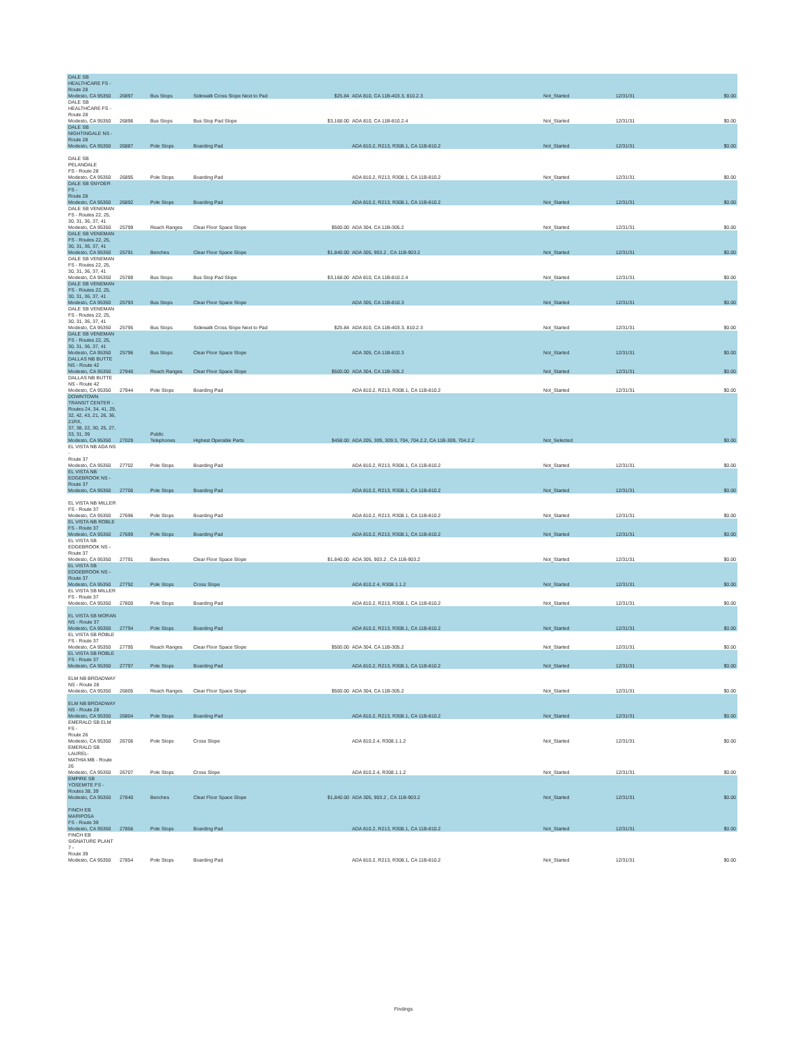| DALE SB HEALTHCARE FS - Route 28 Modesto, CA 95350 | 26897 | Bus Stops | Sidewalk Cross Slope Next to Pad | $25.84 | ADA 810, CA 11B-403.3, 810.2.3 | Not_Started | 12/31/31 | $0.00 |
| DALE SB HEALTHCARE FS - Route 28 Modesto, CA 95350 | 26896 | Bus Stops | Bus Stop Pad Slope | $3,168.00 | ADA 810, CA 11B-810.2.4 | Not_Started | 12/31/31 | $0.00 |
| DALE SB NIGHTINGALE NS - Route 28 Modesto, CA 95350 | 26887 | Pole Stops | Boarding Pad | | ADA 810.2, R213, R308.1, CA 11B-810.2 | Not_Started | 12/31/31 | $0.00 |
| DALE SB PELANDALE FS - Route 28 Modesto, CA 95350 | 26895 | Pole Stops | Boarding Pad | | ADA 810.2, R213, R308.1, CA 11B-810.2 | Not_Started | 12/31/31 | $0.00 |
| DALE SB SNYDER FS - Route 28 Modesto, CA 95350 | 26892 | Pole Stops | Boarding Pad | | ADA 810.2, R213, R308.1, CA 11B-810.2 | Not_Started | 12/31/31 | $0.00 |
| DALE SB VENEMAN FS - Routes 22, 25, 30, 31, 36, 37, 41 Modesto, CA 95350 | 25799 | Reach Ranges | Clear Floor Space Slope | $500.00 | ADA 304, CA 11B-305.2 | Not_Started | 12/31/31 | $0.00 |
| DALE SB VENEMAN FS - Routes 22, 25, 30, 31, 36, 37, 41 Modesto, CA 95350 | 25791 | Benches | Clear Floor Space Slope | $1,840.00 | ADA 305, 903.2 , CA 11B-903.2 | Not_Started | 12/31/31 | $0.00 |
| DALE SB VENEMAN FS - Routes 22, 25, 30, 31, 36, 37, 41 Modesto, CA 95350 | 25789 | Bus Stops | Bus Stop Pad Slope | $3,168.00 | ADA 810, CA 11B-810.2.4 | Not_Started | 12/31/31 | $0.00 |
| DALE SB VENEMAN FS - Routes 22, 25, 30, 31, 36, 37, 41 Modesto, CA 95350 | 25793 | Bus Stops | Clear Floor Space Slope | | ADA 305, CA 11B-810.3 | Not_Started | 12/31/31 | $0.00 |
| DALE SB VENEMAN FS - Routes 22, 25, 30, 31, 36, 37, 41 Modesto, CA 95350 | 25795 | Bus Stops | Sidewalk Cross Slope Next to Pad | $25.84 | ADA 810, CA 11B-403.3, 810.2.3 | Not_Started | 12/31/31 | $0.00 |
| DALE SB VENEMAN FS - Routes 22, 25, 30, 31, 36, 37, 41 Modesto, CA 95350 | 25796 | Bus Stops | Clear Floor Space Slope | | ADA 305, CA 11B-810.3 | Not_Started | 12/31/31 | $0.00 |
| DALLAS NB BUTTE NS - Route 42 Modesto, CA 95350 | 27940 | Reach Ranges | Clear Floor Space Slope | $500.00 | ADA 304, CA 11B-305.2 | Not_Started | 12/31/31 | $0.00 |
| DALLAS NB BUTTE NS - Route 42 Modesto, CA 95350 | 27944 | Pole Stops | Boarding Pad | | ADA 810.2, R213, R308.1, CA 11B-810.2 | Not_Started | 12/31/31 | $0.00 |
| DOWNTOWN TRANSIT CENTER - Routes 24, 34, 41, 29, 32, 42, 43, 21, 26, 36, 21RX, 37, 38, 22, 30, 25, 27, 33, 31, 39 Modesto, CA 95350 | 27029 | Public Telephones | Highest Operable Parts | $458.00 | ADA 205, 309, 309.3, 704, 704.2.2, CA 11B-309, 704.2.2 | Not_Selected | | $0.00 |
| EL VISTA NB ADA NS - Route 37 Modesto, CA 95350 | 27702 | Pole Stops | Boarding Pad | | ADA 810.2, R213, R308.1, CA 11B-810.2 | Not_Started | 12/31/31 | $0.00 |
| EL VISTA NB EDGEBROOK NS - Route 37 Modesto, CA 95350 | 27706 | Pole Stops | Boarding Pad | | ADA 810.2, R213, R308.1, CA 11B-810.2 | Not_Started | 12/31/31 | $0.00 |
| EL VISTA NB MILLER FS - Route 37 Modesto, CA 95350 | 27696 | Pole Stops | Boarding Pad | | ADA 810.2, R213, R308.1, CA 11B-810.2 | Not_Started | 12/31/31 | $0.00 |
| EL VISTA NB ROBLE FS - Route 37 Modesto, CA 95350 | 27699 | Pole Stops | Boarding Pad | | ADA 810.2, R213, R308.1, CA 11B-810.2 | Not_Started | 12/31/31 | $0.00 |
| EL VISTA SB EDGEBROOK NS - Route 37 Modesto, CA 95350 | 27791 | Benches | Clear Floor Space Slope | $1,840.00 | ADA 305, 903.2 , CA 11B-903.2 | Not_Started | 12/31/31 | $0.00 |
| EL VISTA SB EDGEBROOK NS - Route 37 Modesto, CA 95350 | 27792 | Pole Stops | Cross Slope | | ADA 810.2.4, R308.1.1.2 | Not_Started | 12/31/31 | $0.00 |
| EL VISTA SB MILLER FS - Route 37 Modesto, CA 95350 | 27800 | Pole Stops | Boarding Pad | | ADA 810.2, R213, R308.1, CA 11B-810.2 | Not_Started | 12/31/31 | $0.00 |
| EL VISTA SB MORAN NS - Route 37 Modesto, CA 95350 | 27794 | Pole Stops | Boarding Pad | | ADA 810.2, R213, R308.1, CA 11B-810.2 | Not_Started | 12/31/31 | $0.00 |
| EL VISTA SB ROBLE FS - Route 37 Modesto, CA 95350 | 27795 | Reach Ranges | Clear Floor Space Slope | $500.00 | ADA 304, CA 11B-305.2 | Not_Started | 12/31/31 | $0.00 |
| EL VISTA SB ROBLE FS - Route 37 Modesto, CA 95350 | 27797 | Pole Stops | Boarding Pad | | ADA 810.2, R213, R308.1, CA 11B-810.2 | Not_Started | 12/31/31 | $0.00 |
| ELM NB BROADWAY NS - Route 28 Modesto, CA 95350 | 26805 | Reach Ranges | Clear Floor Space Slope | $500.00 | ADA 304, CA 11B-305.2 | Not_Started | 12/31/31 | $0.00 |
| ELM NB BROADWAY NS - Route 28 Modesto, CA 95350 | 26804 | Pole Stops | Boarding Pad | | ADA 810.2, R213, R308.1, CA 11B-810.2 | Not_Started | 12/31/31 | $0.00 |
| EMERALD SB ELM FS - Route 26 Modesto, CA 95350 | 26706 | Pole Stops | Cross Slope | | ADA 810.2.4, R308.1.1.2 | Not_Started | 12/31/31 | $0.00 |
| EMERALD SB LAUREL- MATHIA MB - Route 26 Modesto, CA 95350 | 26707 | Pole Stops | Cross Slope | | ADA 810.2.4, R308.1.1.2 | Not_Started | 12/31/31 | $0.00 |
| EMPIRE SB YOSEMITE FS - Routes 38, 39 Modesto, CA 95350 | 27840 | Benches | Clear Floor Space Slope | $1,840.00 | ADA 305, 903.2 , CA 11B-903.2 | Not_Started | 12/31/31 | $0.00 |
| FINCH EB MARIPOSA FS - Route 39 Modesto, CA 95350 | 27856 | Pole Stops | Boarding Pad | | ADA 810.2, R213, R308.1, CA 11B-810.2 | Not_Started | 12/31/31 | $0.00 |
| FINCH EB SIGNATURE PLANT 7 - Route 39 Modesto, CA 95350 | 27854 | Pole Stops | Boarding Pad | | ADA 810.2, R213, R308.1, CA 11B-810.2 | Not_Started | 12/31/31 | $0.00 |
Findings